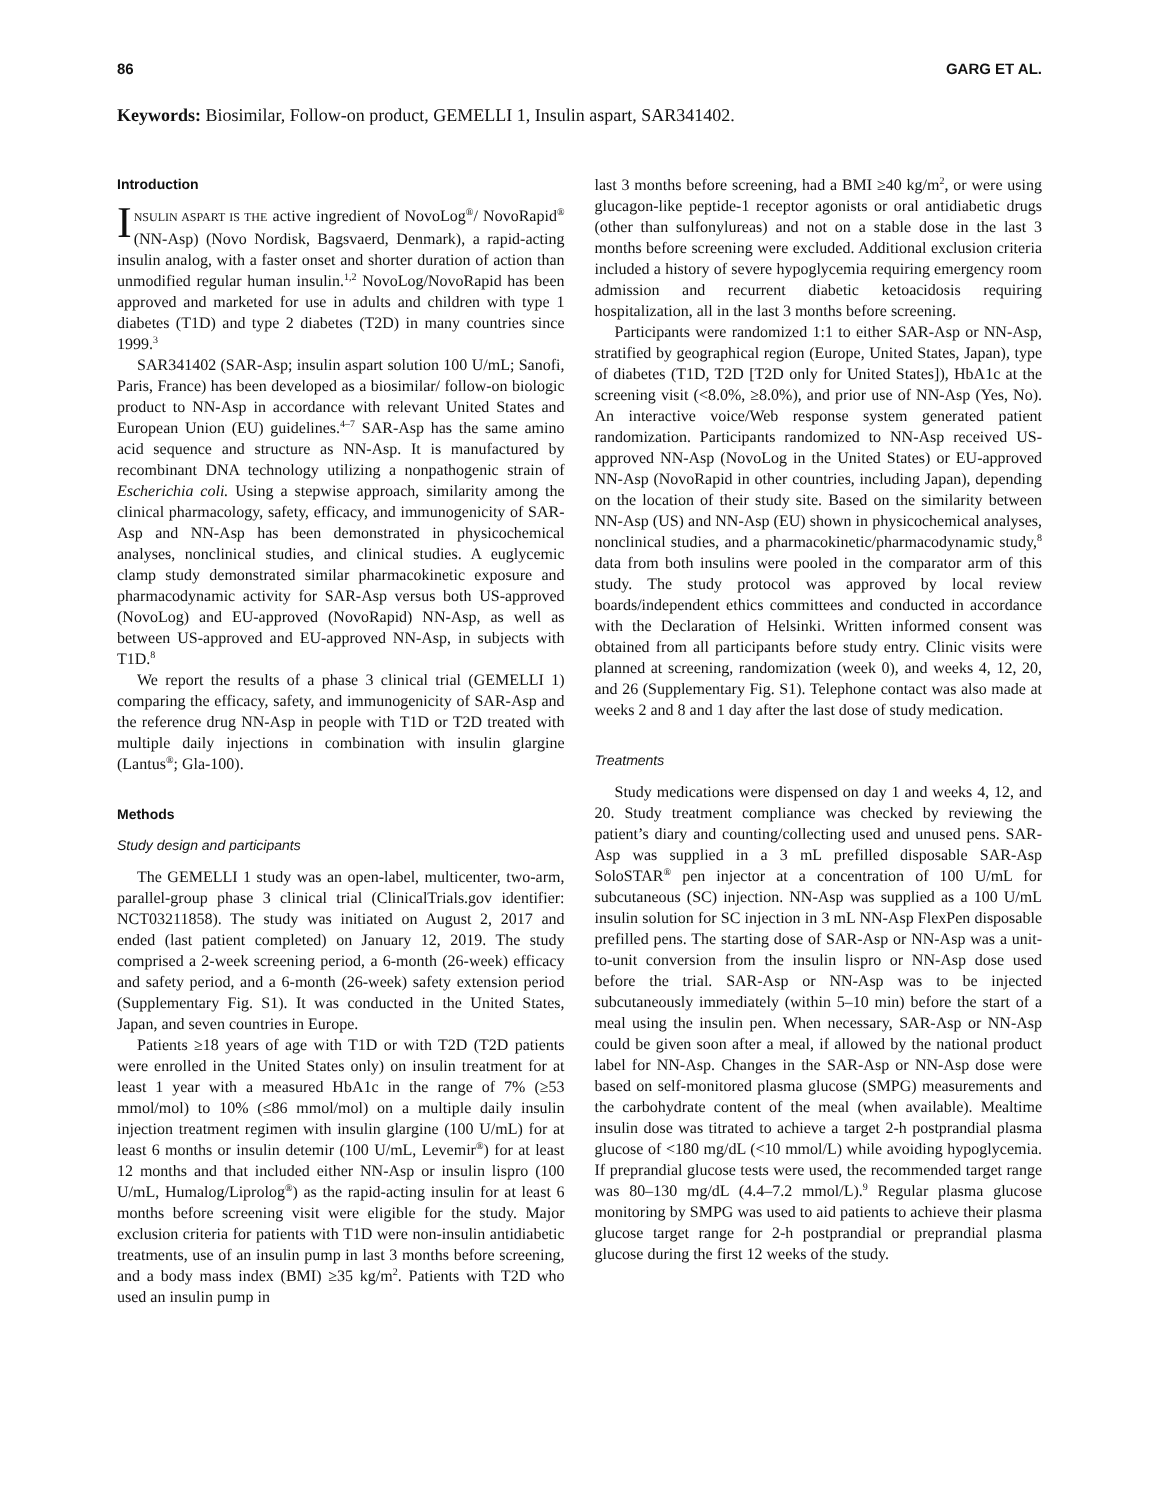86 GARG ET AL.
Keywords: Biosimilar, Follow-on product, GEMELLI 1, Insulin aspart, SAR341402.
Introduction
INSULIN ASPART IS THE active ingredient of NovoLog<sup>®</sup>/ NovoRapid<sup>®</sup> (NN-Asp) (Novo Nordisk, Bagsvaerd, Denmark), a rapid-acting insulin analog, with a faster onset and shorter duration of action than unmodified regular human insulin.<sup>1,2</sup> NovoLog/NovoRapid has been approved and marketed for use in adults and children with type 1 diabetes (T1D) and type 2 diabetes (T2D) in many countries since 1999.<sup>3</sup>
SAR341402 (SAR-Asp; insulin aspart solution 100 U/mL; Sanofi, Paris, France) has been developed as a biosimilar/ follow-on biologic product to NN-Asp in accordance with relevant United States and European Union (EU) guidelines.<sup>4–7</sup> SAR-Asp has the same amino acid sequence and structure as NN-Asp. It is manufactured by recombinant DNA technology utilizing a nonpathogenic strain of Escherichia coli. Using a stepwise approach, similarity among the clinical pharmacology, safety, efficacy, and immunogenicity of SAR-Asp and NN-Asp has been demonstrated in physicochemical analyses, nonclinical studies, and clinical studies. A euglycemic clamp study demonstrated similar pharmacokinetic exposure and pharmacodynamic activity for SAR-Asp versus both US-approved (NovoLog) and EU-approved (NovoRapid) NN-Asp, as well as between US-approved and EU-approved NN-Asp, in subjects with T1D.<sup>8</sup>
We report the results of a phase 3 clinical trial (GEMELLI 1) comparing the efficacy, safety, and immunogenicity of SAR-Asp and the reference drug NN-Asp in people with T1D or T2D treated with multiple daily injections in combination with insulin glargine (Lantus<sup>®</sup>; Gla-100).
Methods
Study design and participants
The GEMELLI 1 study was an open-label, multicenter, two-arm, parallel-group phase 3 clinical trial (ClinicalTrials.gov identifier: NCT03211858). The study was initiated on August 2, 2017 and ended (last patient completed) on January 12, 2019. The study comprised a 2-week screening period, a 6-month (26-week) efficacy and safety period, and a 6-month (26-week) safety extension period (Supplementary Fig. S1). It was conducted in the United States, Japan, and seven countries in Europe.
Patients ≥18 years of age with T1D or with T2D (T2D patients were enrolled in the United States only) on insulin treatment for at least 1 year with a measured HbA1c in the range of 7% (≥53 mmol/mol) to 10% (≤86 mmol/mol) on a multiple daily insulin injection treatment regimen with insulin glargine (100 U/mL) for at least 6 months or insulin detemir (100 U/mL, Levemir<sup>®</sup>) for at least 12 months and that included either NN-Asp or insulin lispro (100 U/mL, Humalog/Liprolog<sup>®</sup>) as the rapid-acting insulin for at least 6 months before screening visit were eligible for the study. Major exclusion criteria for patients with T1D were non-insulin antidiabetic treatments, use of an insulin pump in last 3 months before screening, and a body mass index (BMI) ≥35 kg/m<sup>2</sup>. Patients with T2D who used an insulin pump in
last 3 months before screening, had a BMI ≥40 kg/m<sup>2</sup>, or were using glucagon-like peptide-1 receptor agonists or oral antidiabetic drugs (other than sulfonylureas) and not on a stable dose in the last 3 months before screening were excluded. Additional exclusion criteria included a history of severe hypoglycemia requiring emergency room admission and recurrent diabetic ketoacidosis requiring hospitalization, all in the last 3 months before screening.
Participants were randomized 1:1 to either SAR-Asp or NN-Asp, stratified by geographical region (Europe, United States, Japan), type of diabetes (T1D, T2D [T2D only for United States]), HbA1c at the screening visit (<8.0%, ≥8.0%), and prior use of NN-Asp (Yes, No). An interactive voice/Web response system generated patient randomization. Participants randomized to NN-Asp received US-approved NN-Asp (NovoLog in the United States) or EU-approved NN-Asp (NovoRapid in other countries, including Japan), depending on the location of their study site. Based on the similarity between NN-Asp (US) and NN-Asp (EU) shown in physicochemical analyses, nonclinical studies, and a pharmacokinetic/pharmacodynamic study,<sup>8</sup> data from both insulins were pooled in the comparator arm of this study. The study protocol was approved by local review boards/independent ethics committees and conducted in accordance with the Declaration of Helsinki. Written informed consent was obtained from all participants before study entry. Clinic visits were planned at screening, randomization (week 0), and weeks 4, 12, 20, and 26 (Supplementary Fig. S1). Telephone contact was also made at weeks 2 and 8 and 1 day after the last dose of study medication.
Treatments
Study medications were dispensed on day 1 and weeks 4, 12, and 20. Study treatment compliance was checked by reviewing the patient’s diary and counting/collecting used and unused pens. SAR-Asp was supplied in a 3 mL prefilled disposable SAR-Asp SoloSTAR<sup>®</sup> pen injector at a concentration of 100 U/mL for subcutaneous (SC) injection. NN-Asp was supplied as a 100 U/mL insulin solution for SC injection in 3 mL NN-Asp FlexPen disposable prefilled pens. The starting dose of SAR-Asp or NN-Asp was a unit-to-unit conversion from the insulin lispro or NN-Asp dose used before the trial. SAR-Asp or NN-Asp was to be injected subcutaneously immediately (within 5–10 min) before the start of a meal using the insulin pen. When necessary, SAR-Asp or NN-Asp could be given soon after a meal, if allowed by the national product label for NN-Asp. Changes in the SAR-Asp or NN-Asp dose were based on self-monitored plasma glucose (SMPG) measurements and the carbohydrate content of the meal (when available). Mealtime insulin dose was titrated to achieve a target 2-h postprandial plasma glucose of <180 mg/dL (<10 mmol/L) while avoiding hypoglycemia. If preprandial glucose tests were used, the recommended target range was 80–130 mg/dL (4.4–7.2 mmol/L).<sup>9</sup> Regular plasma glucose monitoring by SMPG was used to aid patients to achieve their plasma glucose target range for 2-h postprandial or preprandial plasma glucose during the first 12 weeks of the study.